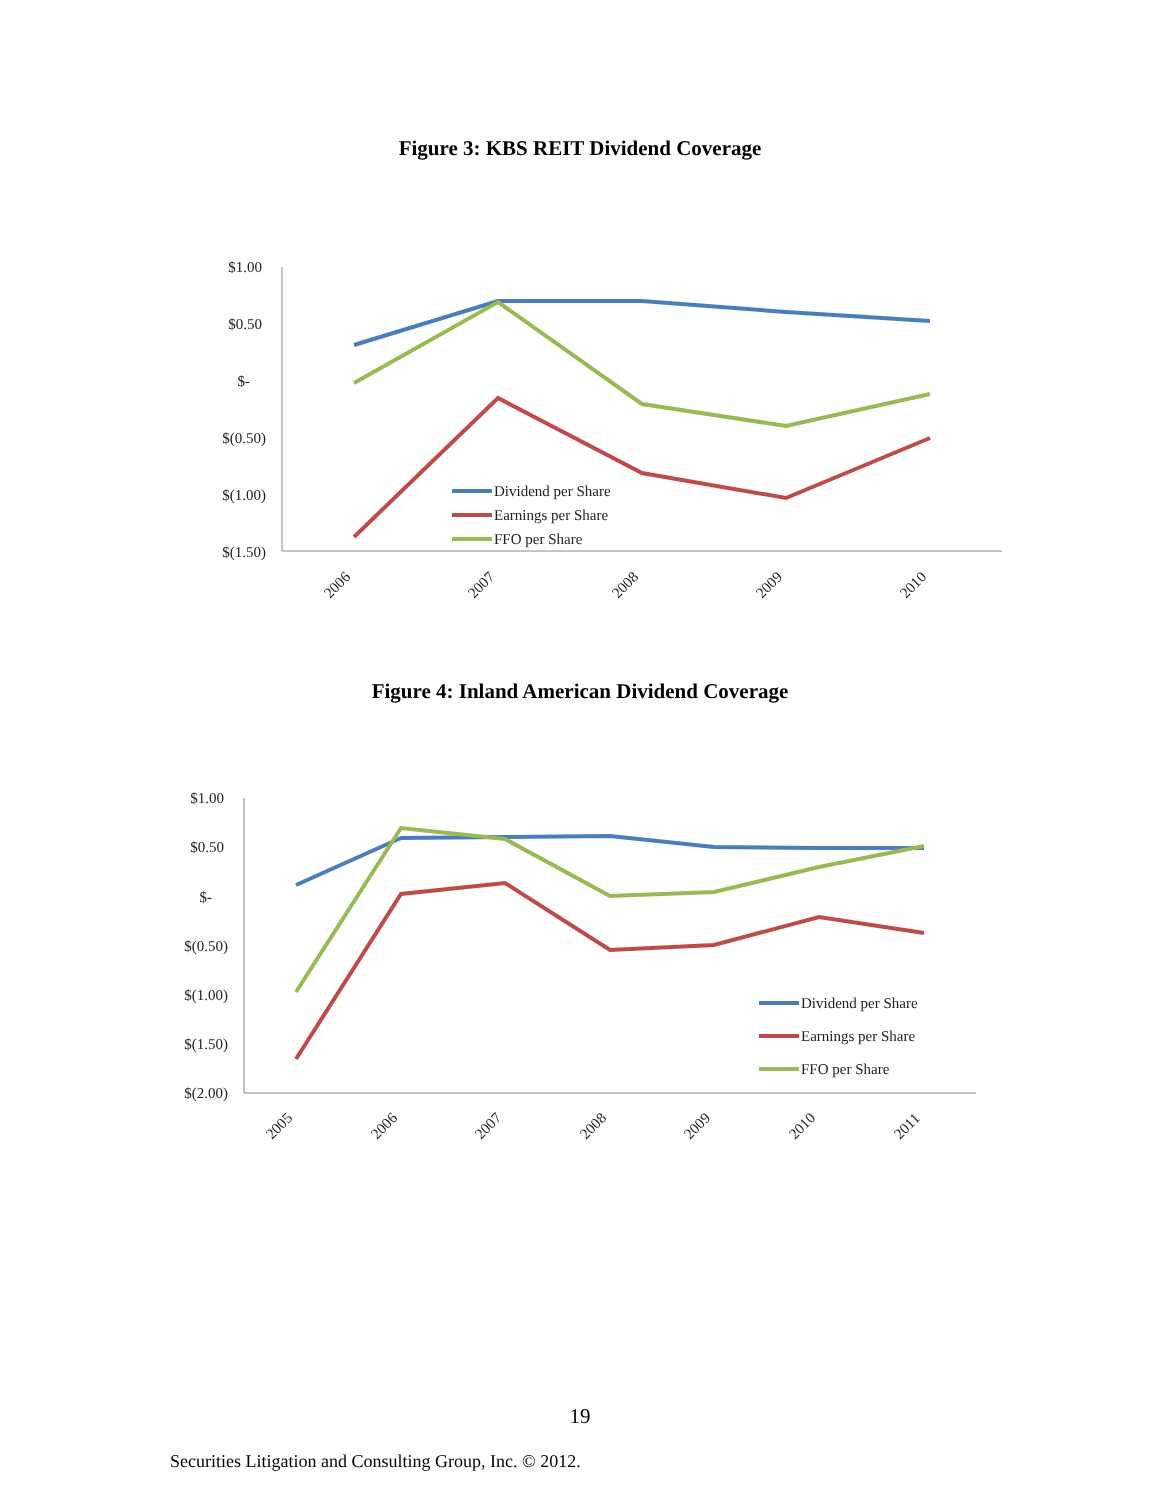Figure 3: KBS REIT Dividend Coverage
$1.00
$0.50
$-
$(0.50)
$(1.00)
$(1.50)
Dividend per Share
Earnings per Share
FFO per Share
2006
2007
2008
2009
2010
Figure 4: Inland American Dividend Coverage
$1.00
$0.50
$-
$(0.50)
$(1.00)
$(1.50)
$(2.00)
Dividend per Share
Earnings per Share
FFO per Share
2005
2006
2007
2008
2009
2010
2011
19
Securities Litigation and Consulting Group, Inc. © 2012.